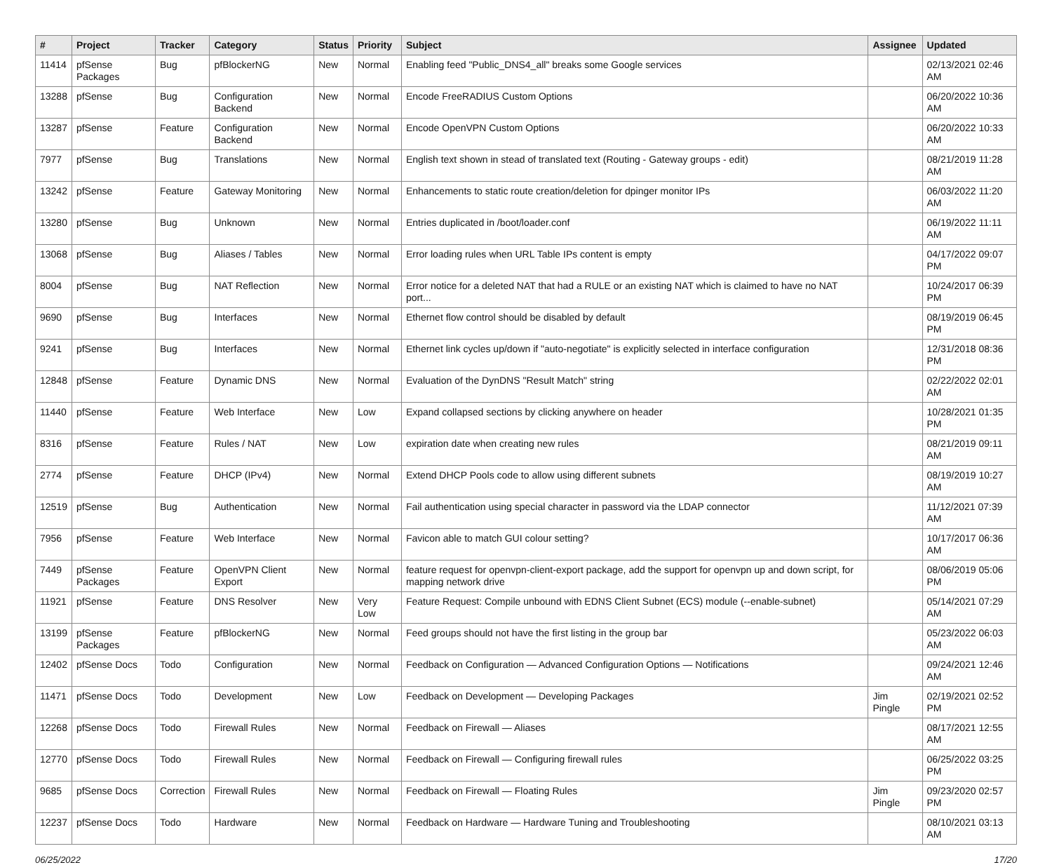| # | Project | Tracker | Category | Status | Priority | Subject | Assignee | Updated |
| --- | --- | --- | --- | --- | --- | --- | --- | --- |
| 11414 | pfSense Packages | Bug | pfBlockerNG | New | Normal | Enabling feed "Public_DNS4_all" breaks some Google services | | 02/13/2021 02:46 AM |
| 13288 | pfSense | Bug | Configuration Backend | New | Normal | Encode FreeRADIUS Custom Options | | 06/20/2022 10:36 AM |
| 13287 | pfSense | Feature | Configuration Backend | New | Normal | Encode OpenVPN Custom Options | | 06/20/2022 10:33 AM |
| 7977 | pfSense | Bug | Translations | New | Normal | English text shown in stead of translated text (Routing - Gateway groups - edit) | | 08/21/2019 11:28 AM |
| 13242 | pfSense | Feature | Gateway Monitoring | New | Normal | Enhancements to static route creation/deletion for dpinger monitor IPs | | 06/03/2022 11:20 AM |
| 13280 | pfSense | Bug | Unknown | New | Normal | Entries duplicated in /boot/loader.conf | | 06/19/2022 11:11 AM |
| 13068 | pfSense | Bug | Aliases / Tables | New | Normal | Error loading rules when URL Table IPs content is empty | | 04/17/2022 09:07 PM |
| 8004 | pfSense | Bug | NAT Reflection | New | Normal | Error notice for a deleted NAT that had a RULE or an existing NAT which is claimed to have no NAT port... | | 10/24/2017 06:39 PM |
| 9690 | pfSense | Bug | Interfaces | New | Normal | Ethernet flow control should be disabled by default | | 08/19/2019 06:45 PM |
| 9241 | pfSense | Bug | Interfaces | New | Normal | Ethernet link cycles up/down if "auto-negotiate" is explicitly selected in interface configuration | | 12/31/2018 08:36 PM |
| 12848 | pfSense | Feature | Dynamic DNS | New | Normal | Evaluation of the DynDNS "Result Match" string | | 02/22/2022 02:01 AM |
| 11440 | pfSense | Feature | Web Interface | New | Low | Expand collapsed sections by clicking anywhere on header | | 10/28/2021 01:35 PM |
| 8316 | pfSense | Feature | Rules / NAT | New | Low | expiration date when creating new rules | | 08/21/2019 09:11 AM |
| 2774 | pfSense | Feature | DHCP (IPv4) | New | Normal | Extend DHCP Pools code to allow using different subnets | | 08/19/2019 10:27 AM |
| 12519 | pfSense | Bug | Authentication | New | Normal | Fail authentication using special character in password via the LDAP connector | | 11/12/2021 07:39 AM |
| 7956 | pfSense | Feature | Web Interface | New | Normal | Favicon able to match GUI colour setting? | | 10/17/2017 06:36 AM |
| 7449 | pfSense Packages | Feature | OpenVPN Client Export | New | Normal | feature request for openvpn-client-export package, add the support for openvpn up and down script, for mapping network drive | | 08/06/2019 05:06 PM |
| 11921 | pfSense | Feature | DNS Resolver | New | Very Low | Feature Request: Compile unbound with EDNS Client Subnet (ECS) module (--enable-subnet) | | 05/14/2021 07:29 AM |
| 13199 | pfSense Packages | Feature | pfBlockerNG | New | Normal | Feed groups should not have the first listing in the group bar | | 05/23/2022 06:03 AM |
| 12402 | pfSense Docs | Todo | Configuration | New | Normal | Feedback on Configuration — Advanced Configuration Options — Notifications | | 09/24/2021 12:46 AM |
| 11471 | pfSense Docs | Todo | Development | New | Low | Feedback on Development — Developing Packages | Jim Pingle | 02/19/2021 02:52 PM |
| 12268 | pfSense Docs | Todo | Firewall Rules | New | Normal | Feedback on Firewall — Aliases | | 08/17/2021 12:55 AM |
| 12770 | pfSense Docs | Todo | Firewall Rules | New | Normal | Feedback on Firewall — Configuring firewall rules | | 06/25/2022 03:25 PM |
| 9685 | pfSense Docs | Correction | Firewall Rules | New | Normal | Feedback on Firewall — Floating Rules | Jim Pingle | 09/23/2020 02:57 PM |
| 12237 | pfSense Docs | Todo | Hardware | New | Normal | Feedback on Hardware — Hardware Tuning and Troubleshooting | | 08/10/2021 03:13 AM |
06/25/2022 17/20